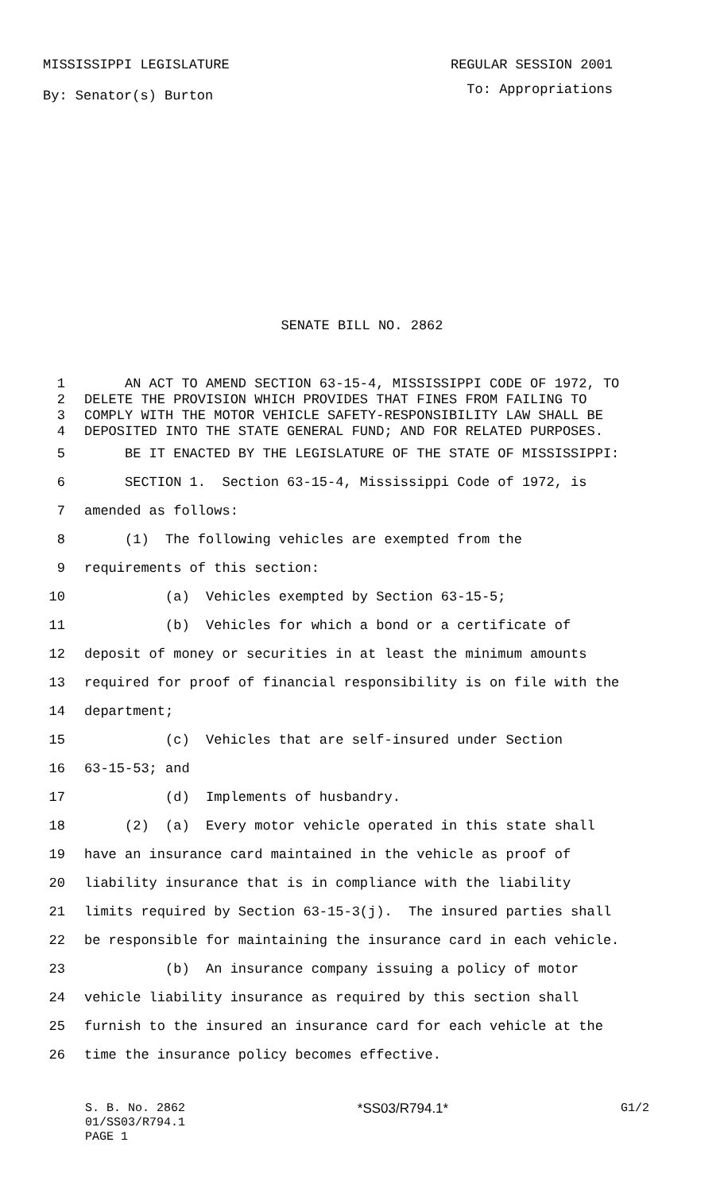MISSISSIPPI LEGISLATURE REGULAR SESSION 2001
By: Senator(s) Burton To: Appropriations
SENATE BILL NO. 2862
1 AN ACT TO AMEND SECTION 63-15-4, MISSISSIPPI CODE OF 1972, TO
2 DELETE THE PROVISION WHICH PROVIDES THAT FINES FROM FAILING TO
3 COMPLY WITH THE MOTOR VEHICLE SAFETY-RESPONSIBILITY LAW SHALL BE
4 DEPOSITED INTO THE STATE GENERAL FUND; AND FOR RELATED PURPOSES.
5 BE IT ENACTED BY THE LEGISLATURE OF THE STATE OF MISSISSIPPI:
6 SECTION 1. Section 63-15-4, Mississippi Code of 1972, is
7 amended as follows:
8 (1) The following vehicles are exempted from the
9 requirements of this section:
10 (a) Vehicles exempted by Section 63-15-5;
11 (b) Vehicles for which a bond or a certificate of
12 deposit of money or securities in at least the minimum amounts
13 required for proof of financial responsibility is on file with the
14 department;
15 (c) Vehicles that are self-insured under Section
16 63-15-53; and
17 (d) Implements of husbandry.
18 (2) (a) Every motor vehicle operated in this state shall
19 have an insurance card maintained in the vehicle as proof of
20 liability insurance that is in compliance with the liability
21 limits required by Section 63-15-3(j). The insured parties shall
22 be responsible for maintaining the insurance card in each vehicle.
23 (b) An insurance company issuing a policy of motor
24 vehicle liability insurance as required by this section shall
25 furnish to the insured an insurance card for each vehicle at the
26 time the insurance policy becomes effective.
S. B. No. 2862 *SS03/R794.1* G1/2
01/SS03/R794.1
PAGE 1